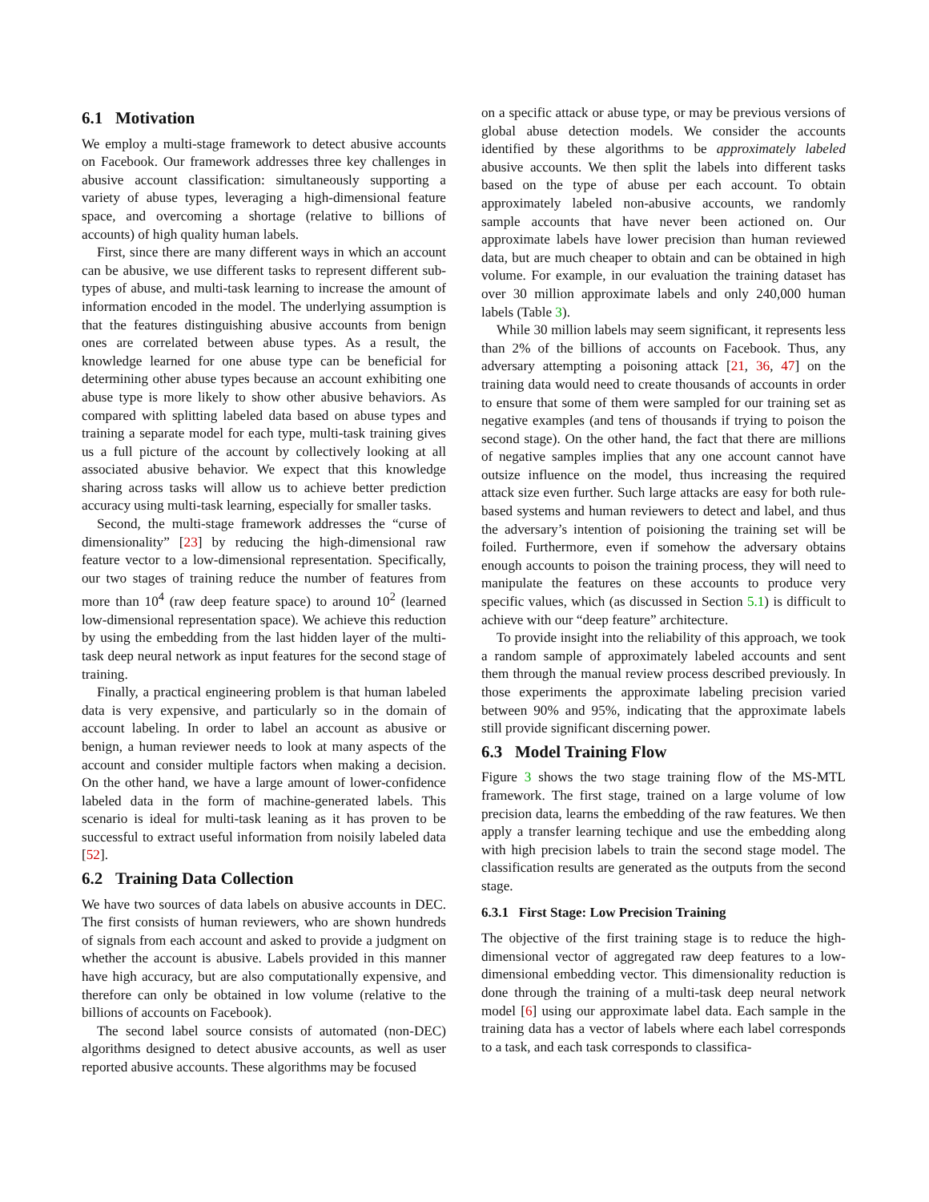6.1 Motivation
We employ a multi-stage framework to detect abusive accounts on Facebook. Our framework addresses three key challenges in abusive account classification: simultaneously supporting a variety of abuse types, leveraging a high-dimensional feature space, and overcoming a shortage (relative to billions of accounts) of high quality human labels.
First, since there are many different ways in which an account can be abusive, we use different tasks to represent different sub-types of abuse, and multi-task learning to increase the amount of information encoded in the model. The underlying assumption is that the features distinguishing abusive accounts from benign ones are correlated between abuse types. As a result, the knowledge learned for one abuse type can be beneficial for determining other abuse types because an account exhibiting one abuse type is more likely to show other abusive behaviors. As compared with splitting labeled data based on abuse types and training a separate model for each type, multi-task training gives us a full picture of the account by collectively looking at all associated abusive behavior. We expect that this knowledge sharing across tasks will allow us to achieve better prediction accuracy using multi-task learning, especially for smaller tasks.
Second, the multi-stage framework addresses the “curse of dimensionality” [23] by reducing the high-dimensional raw feature vector to a low-dimensional representation. Specifically, our two stages of training reduce the number of features from more than 10<sup>4</sup> (raw deep feature space) to around 10<sup>2</sup> (learned low-dimensional representation space). We achieve this reduction by using the embedding from the last hidden layer of the multi-task deep neural network as input features for the second stage of training.
Finally, a practical engineering problem is that human labeled data is very expensive, and particularly so in the domain of account labeling. In order to label an account as abusive or benign, a human reviewer needs to look at many aspects of the account and consider multiple factors when making a decision. On the other hand, we have a large amount of lower-confidence labeled data in the form of machine-generated labels. This scenario is ideal for multi-task leaning as it has proven to be successful to extract useful information from noisily labeled data [52].
6.2 Training Data Collection
We have two sources of data labels on abusive accounts in DEC. The first consists of human reviewers, who are shown hundreds of signals from each account and asked to provide a judgment on whether the account is abusive. Labels provided in this manner have high accuracy, but are also computationally expensive, and therefore can only be obtained in low volume (relative to the billions of accounts on Facebook).
The second label source consists of automated (non-DEC) algorithms designed to detect abusive accounts, as well as user reported abusive accounts. These algorithms may be focused
on a specific attack or abuse type, or may be previous versions of global abuse detection models. We consider the accounts identified by these algorithms to be approximately labeled abusive accounts. We then split the labels into different tasks based on the type of abuse per each account. To obtain approximately labeled non-abusive accounts, we randomly sample accounts that have never been actioned on. Our approximate labels have lower precision than human reviewed data, but are much cheaper to obtain and can be obtained in high volume. For example, in our evaluation the training dataset has over 30 million approximate labels and only 240,000 human labels (Table 3).
While 30 million labels may seem significant, it represents less than 2% of the billions of accounts on Facebook. Thus, any adversary attempting a poisoning attack [21, 36, 47] on the training data would need to create thousands of accounts in order to ensure that some of them were sampled for our training set as negative examples (and tens of thousands if trying to poison the second stage). On the other hand, the fact that there are millions of negative samples implies that any one account cannot have outsize influence on the model, thus increasing the required attack size even further. Such large attacks are easy for both rule-based systems and human reviewers to detect and label, and thus the adversary’s intention of poisioning the training set will be foiled. Furthermore, even if somehow the adversary obtains enough accounts to poison the training process, they will need to manipulate the features on these accounts to produce very specific values, which (as discussed in Section 5.1) is difficult to achieve with our “deep feature” architecture.
To provide insight into the reliability of this approach, we took a random sample of approximately labeled accounts and sent them through the manual review process described previously. In those experiments the approximate labeling precision varied between 90% and 95%, indicating that the approximate labels still provide significant discerning power.
6.3 Model Training Flow
Figure 3 shows the two stage training flow of the MS-MTL framework. The first stage, trained on a large volume of low precision data, learns the embedding of the raw features. We then apply a transfer learning techique and use the embedding along with high precision labels to train the second stage model. The classification results are generated as the outputs from the second stage.
6.3.1 First Stage: Low Precision Training
The objective of the first training stage is to reduce the high-dimensional vector of aggregated raw deep features to a low-dimensional embedding vector. This dimensionality reduction is done through the training of a multi-task deep neural network model [6] using our approximate label data. Each sample in the training data has a vector of labels where each label corresponds to a task, and each task corresponds to classifica-